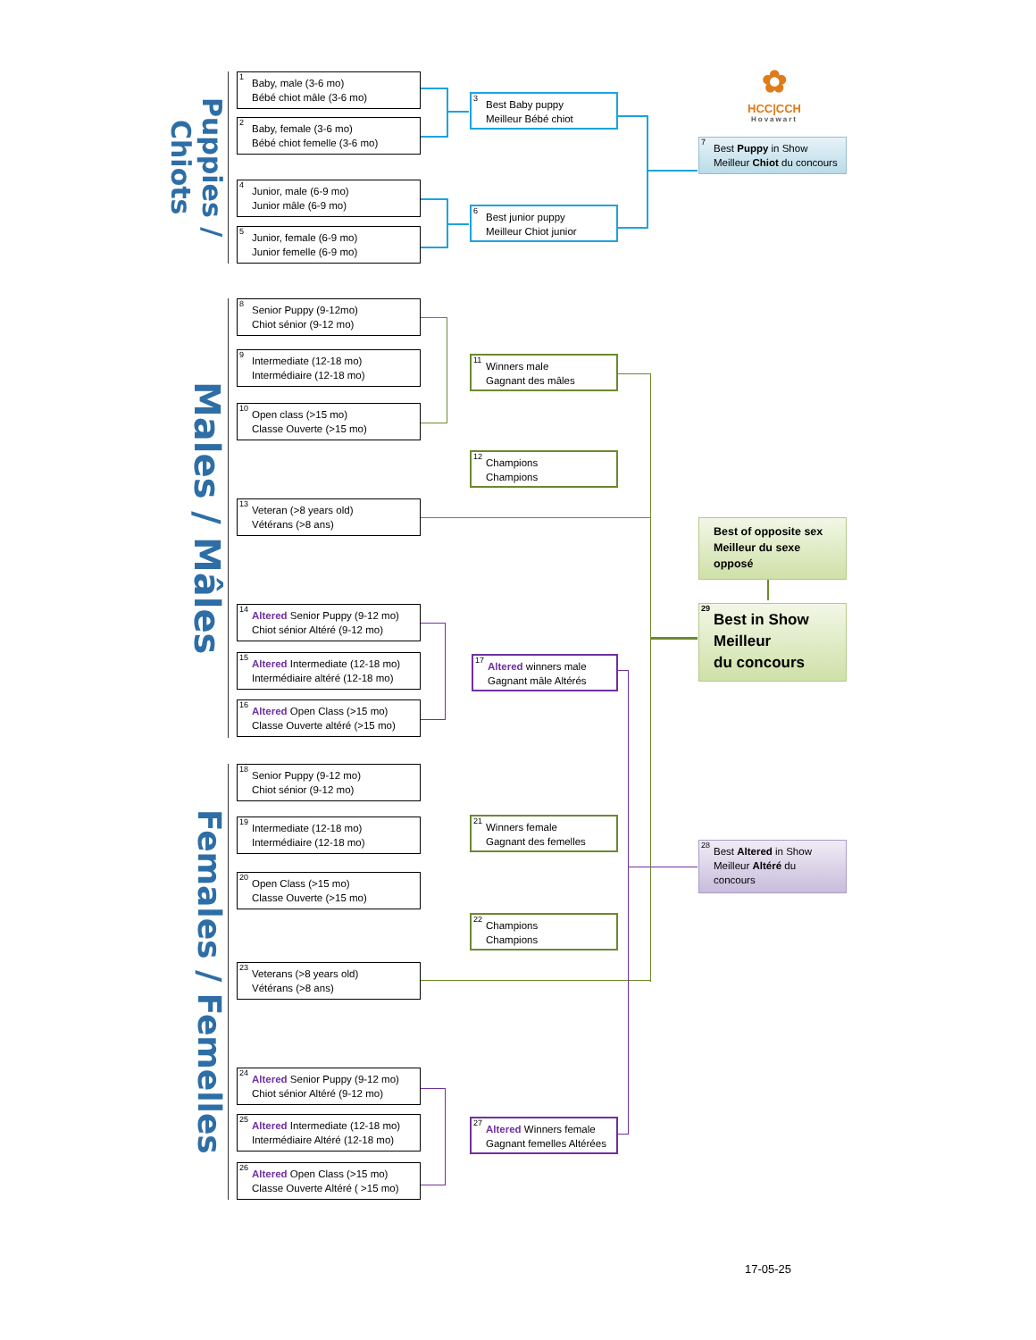Puppies / Chiots
<sup>1</sup> Baby, male (3-6 mo)
Bébé chiot mâle (3-6 mo)
<sup>2</sup> Baby, female (3-6 mo)
Bébé chiot femelle (3-6 mo)
<sup>4</sup> Junior, male (6-9 mo)
Junior mâle (6-9 mo)
<sup>5</sup> Junior, female (6-9 mo)
Junior femelle (6-9 mo)
<sup>3</sup> Best Baby puppy
Meilleur Bébé chiot
<sup>6</sup> Best junior puppy
Meilleur Chiot junior
✿
HCC|CCH
Hovawart
<sup>7</sup> Best Puppy in Show
Meilleur Chiot du concours
Males / Mâles
<sup>8</sup> Senior Puppy (9-12mo)
Chiot sénior (9-12 mo)
<sup>9</sup> Intermediate (12-18 mo)
Intermédiaire (12-18 mo)
<sup>10</sup> Open class (>15 mo)
Classe Ouverte (>15 mo)
<sup>13</sup> Veteran (>8 years old)
Vétérans (>8 ans)
<sup>14</sup> Altered Senior Puppy (9-12 mo)
Chiot sénior Altéré (9-12 mo)
<sup>15</sup> Altered Intermediate (12-18 mo)
Intermédiaire altéré (12-18 mo)
<sup>16</sup> Altered Open Class (>15 mo)
Classe Ouverte altéré (>15 mo)
<sup>11</sup> Winners male
Gagnant des mâles
<sup>12</sup> Champions
Champions
<sup>17</sup> Altered winners male
Gagnant mâle Altérés
Best of opposite sex
Meilleur du sexe
opposé
<sup>29</sup> Best in Show
Meilleur
du concours
Females / Femelles
<sup>18</sup> Senior Puppy (9-12 mo)
Chiot sénior (9-12 mo)
<sup>19</sup> Intermediate (12-18 mo)
Intermédiaire (12-18 mo)
<sup>20</sup> Open Class (>15 mo)
Classe Ouverte (>15 mo)
<sup>23</sup> Veterans (>8 years old)
Vétérans (>8 ans)
<sup>24</sup> Altered Senior Puppy (9-12 mo)
Chiot sénior Altéré (9-12 mo)
<sup>25</sup> Altered Intermediate (12-18 mo)
Intermédiaire Altéré (12-18 mo)
<sup>26</sup> Altered Open Class (>15 mo)
Classe Ouverte Altéré ( >15 mo)
<sup>21</sup> Winners female
Gagnant des femelles
<sup>22</sup> Champions
Champions
<sup>27</sup> Altered Winners female
Gagnant femelles Altérées
<sup>28</sup> Best Altered in Show
Meilleur Altéré du
concours
17-05-25